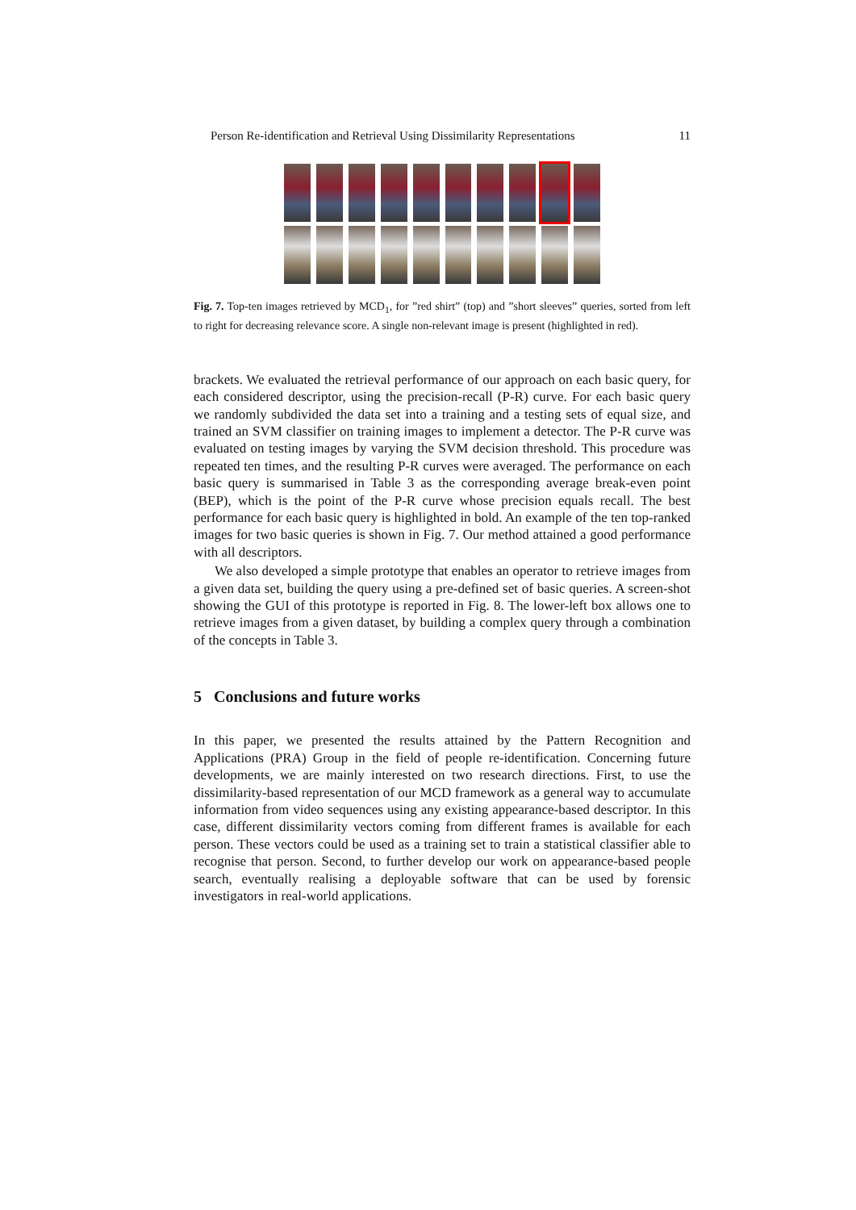Person Re-identification and Retrieval Using Dissimilarity Representations 11
Fig. 7. Top-ten images retrieved by MCD<sub>1</sub>, for ”red shirt” (top) and ”short sleeves” queries, sorted from left to right for decreasing relevance score. A single non-relevant image is present (highlighted in red).
brackets. We evaluated the retrieval performance of our approach on each basic query, for each considered descriptor, using the precision-recall (P-R) curve. For each basic query we randomly subdivided the data set into a training and a testing sets of equal size, and trained an SVM classifier on training images to implement a detector. The P-R curve was evaluated on testing images by varying the SVM decision threshold. This procedure was repeated ten times, and the resulting P-R curves were averaged. The performance on each basic query is summarised in Table 3 as the corresponding average break-even point (BEP), which is the point of the P-R curve whose precision equals recall. The best performance for each basic query is highlighted in bold. An example of the ten top-ranked images for two basic queries is shown in Fig. 7. Our method attained a good performance with all descriptors.
We also developed a simple prototype that enables an operator to retrieve images from a given data set, building the query using a pre-defined set of basic queries. A screen-shot showing the GUI of this prototype is reported in Fig. 8. The lower-left box allows one to retrieve images from a given dataset, by building a complex query through a combination of the concepts in Table 3.
5 Conclusions and future works
In this paper, we presented the results attained by the Pattern Recognition and Applications (PRA) Group in the field of people re-identification. Concerning future developments, we are mainly interested on two research directions. First, to use the dissimilarity-based representation of our MCD framework as a general way to accumulate information from video sequences using any existing appearance-based descriptor. In this case, different dissimilarity vectors coming from different frames is available for each person. These vectors could be used as a training set to train a statistical classifier able to recognise that person. Second, to further develop our work on appearance-based people search, eventually realising a deployable software that can be used by forensic investigators in real-world applications.